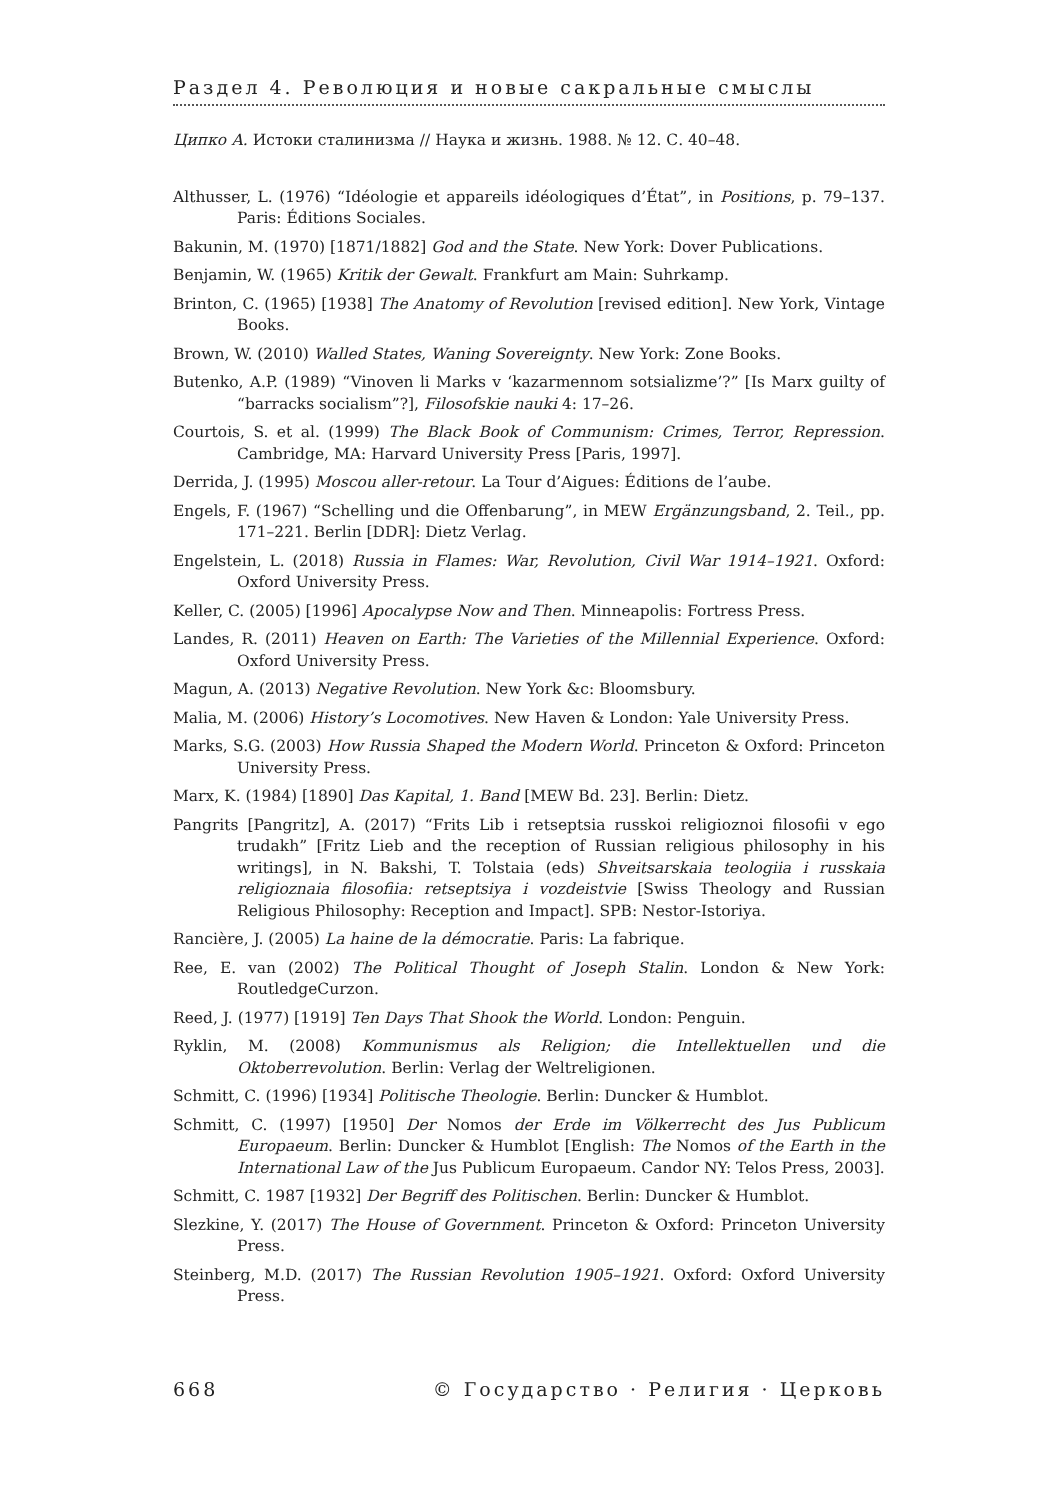Раздел 4. Революция и новые сакральные смыслы
Ципко А. Истоки сталинизма // Наука и жизнь. 1988. № 12. С. 40–48.
Althusser, L. (1976) “Idéologie et appareils idéologiques d’État”, in Positions, p. 79–137. Paris: Éditions Sociales.
Bakunin, M. (1970) [1871/1882] God and the State. New York: Dover Publications.
Benjamin, W. (1965) Kritik der Gewalt. Frankfurt am Main: Suhrkamp.
Brinton, C. (1965) [1938] The Anatomy of Revolution [revised edition]. New York, Vintage Books.
Brown, W. (2010) Walled States, Waning Sovereignty. New York: Zone Books.
Butenko, A.P. (1989) “Vinoven li Marks v ‘kazarmennom sotsializme’?” [Is Marx guilty of “barracks socialism”?], Filosofskie nauki 4: 17–26.
Courtois, S. et al. (1999) The Black Book of Communism: Crimes, Terror, Repression. Cambridge, MA: Harvard University Press [Paris, 1997].
Derrida, J. (1995) Moscou aller-retour. La Tour d’Aigues: Éditions de l’aube.
Engels, F. (1967) “Schelling und die Offenbarung”, in MEW Ergänzungsband, 2. Teil., pp. 171–221. Berlin [DDR]: Dietz Verlag.
Engelstein, L. (2018) Russia in Flames: War, Revolution, Civil War 1914–1921. Oxford: Oxford University Press.
Keller, C. (2005) [1996] Apocalypse Now and Then. Minneapolis: Fortress Press.
Landes, R. (2011) Heaven on Earth: The Varieties of the Millennial Experience. Oxford: Oxford University Press.
Magun, A. (2013) Negative Revolution. New York &c: Bloomsbury.
Malia, M. (2006) History’s Locomotives. New Haven & London: Yale University Press.
Marks, S.G. (2003) How Russia Shaped the Modern World. Princeton & Oxford: Princeton University Press.
Marx, K. (1984) [1890] Das Kapital, 1. Band [MEW Bd. 23]. Berlin: Dietz.
Pangrits [Pangritz], A. (2017) “Frits Lib i retseptsia russkoi religioznoi filosofii v ego trudakh” [Fritz Lieb and the reception of Russian religious philosophy in his writings], in N. Bakshi, T. Tolstaia (eds) Shveitsarskaia teologiia i russkaia religioznaia filosofiia: retseptsiya i vozdeistvie [Swiss Theology and Russian Religious Philosophy: Reception and Impact]. SPB: Nestor-Istoriya.
Rancière, J. (2005) La haine de la démocratie. Paris: La fabrique.
Ree, E. van (2002) The Political Thought of Joseph Stalin. London & New York: RoutledgeCurzon.
Reed, J. (1977) [1919] Ten Days That Shook the World. London: Penguin.
Ryklin, M. (2008) Kommunismus als Religion; die Intellektuellen und die Oktoberrevolution. Berlin: Verlag der Weltreligionen.
Schmitt, C. (1996) [1934] Politische Theologie. Berlin: Duncker & Humblot.
Schmitt, C. (1997) [1950] Der Nomos der Erde im Völkerrecht des Jus Publicum Europaeum. Berlin: Duncker & Humblot [English: The Nomos of the Earth in the International Law of the Jus Publicum Europaeum. Candor NY: Telos Press, 2003].
Schmitt, C. 1987 [1932] Der Begriff des Politischen. Berlin: Duncker & Humblot.
Slezkine, Y. (2017) The House of Government. Princeton & Oxford: Princeton University Press.
Steinberg, M.D. (2017) The Russian Revolution 1905–1921. Oxford: Oxford University Press.
668 © Государство · Религия · Церковь